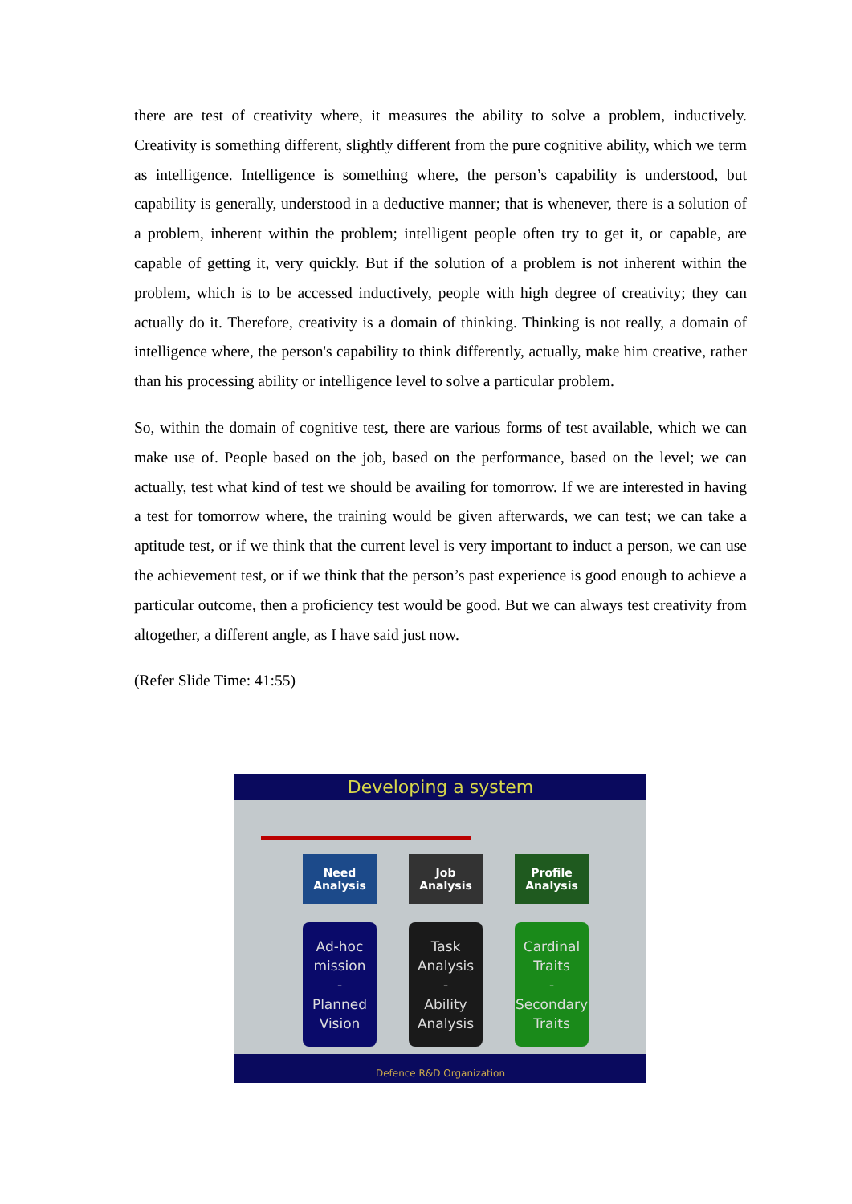there are test of creativity where, it measures the ability to solve a problem, inductively. Creativity is something different, slightly different from the pure cognitive ability, which we term as intelligence. Intelligence is something where, the person’s capability is understood, but capability is generally, understood in a deductive manner; that is whenever, there is a solution of a problem, inherent within the problem; intelligent people often try to get it, or capable, are capable of getting it, very quickly. But if the solution of a problem is not inherent within the problem, which is to be accessed inductively, people with high degree of creativity; they can actually do it. Therefore, creativity is a domain of thinking. Thinking is not really, a domain of intelligence where, the person's capability to think differently, actually, make him creative, rather than his processing ability or intelligence level to solve a particular problem.
So, within the domain of cognitive test, there are various forms of test available, which we can make use of. People based on the job, based on the performance, based on the level; we can actually, test what kind of test we should be availing for tomorrow. If we are interested in having a test for tomorrow where, the training would be given afterwards, we can test; we can take a aptitude test, or if we think that the current level is very important to induct a person, we can use the achievement test, or if we think that the person’s past experience is good enough to achieve a particular outcome, then a proficiency test would be good. But we can always test creativity from altogether, a different angle, as I have said just now.
(Refer Slide Time: 41:55)
Developing a system
Need
Analysis
Job
Analysis
Profile
Analysis
Ad-hoc
mission
-
Planned
Vision
Task
Analysis
-
Ability
Analysis
Cardinal
Traits
-
Secondary
Traits
Defence R&D Organization